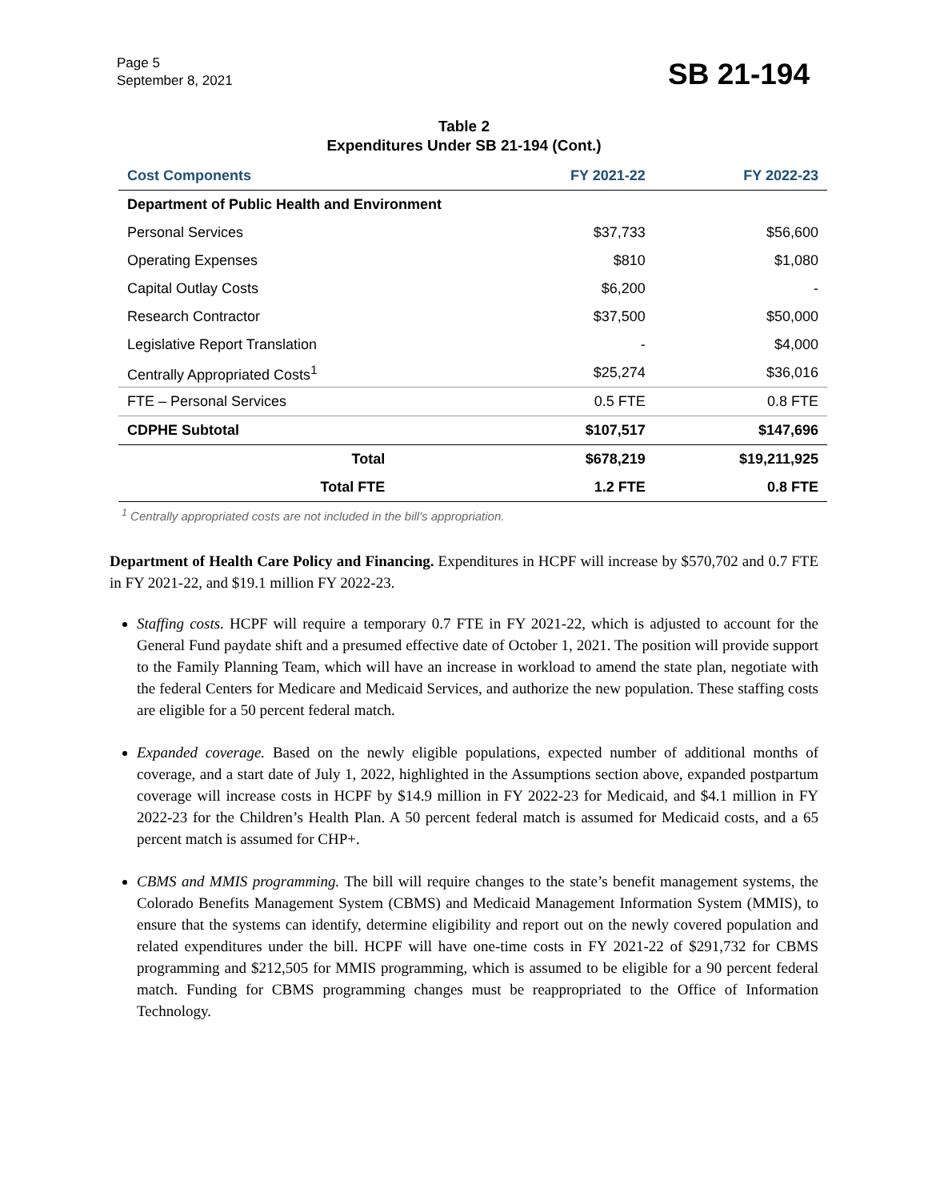Page 5
September 8, 2021
SB 21-194
Table 2
Expenditures Under SB 21-194 (Cont.)
| Cost Components | FY 2021-22 | FY 2022-23 |
| --- | --- | --- |
| Department of Public Health and Environment | | |
| Personal Services | $37,733 | $56,600 |
| Operating Expenses | $810 | $1,080 |
| Capital Outlay Costs | $6,200 | - |
| Research Contractor | $37,500 | $50,000 |
| Legislative Report Translation | - | $4,000 |
| Centrally Appropriated Costs<sup>1</sup> | $25,274 | $36,016 |
| FTE – Personal Services | 0.5 FTE | 0.8 FTE |
| CDPHE Subtotal | $107,517 | $147,696 |
| Total | $678,219 | $19,211,925 |
| Total FTE | 1.2 FTE | 0.8 FTE |
<sup>1</sup> Centrally appropriated costs are not included in the bill's appropriation.
Department of Health Care Policy and Financing. Expenditures in HCPF will increase by $570,702 and 0.7 FTE in FY 2021-22, and $19.1 million FY 2022-23.
Staffing costs. HCPF will require a temporary 0.7 FTE in FY 2021-22, which is adjusted to account for the General Fund paydate shift and a presumed effective date of October 1, 2021. The position will provide support to the Family Planning Team, which will have an increase in workload to amend the state plan, negotiate with the federal Centers for Medicare and Medicaid Services, and authorize the new population. These staffing costs are eligible for a 50 percent federal match.
Expanded coverage. Based on the newly eligible populations, expected number of additional months of coverage, and a start date of July 1, 2022, highlighted in the Assumptions section above, expanded postpartum coverage will increase costs in HCPF by $14.9 million in FY 2022-23 for Medicaid, and $4.1 million in FY 2022-23 for the Children’s Health Plan. A 50 percent federal match is assumed for Medicaid costs, and a 65 percent match is assumed for CHP+.
CBMS and MMIS programming. The bill will require changes to the state’s benefit management systems, the Colorado Benefits Management System (CBMS) and Medicaid Management Information System (MMIS), to ensure that the systems can identify, determine eligibility and report out on the newly covered population and related expenditures under the bill. HCPF will have one-time costs in FY 2021-22 of $291,732 for CBMS programming and $212,505 for MMIS programming, which is assumed to be eligible for a 90 percent federal match. Funding for CBMS programming changes must be reappropriated to the Office of Information Technology.